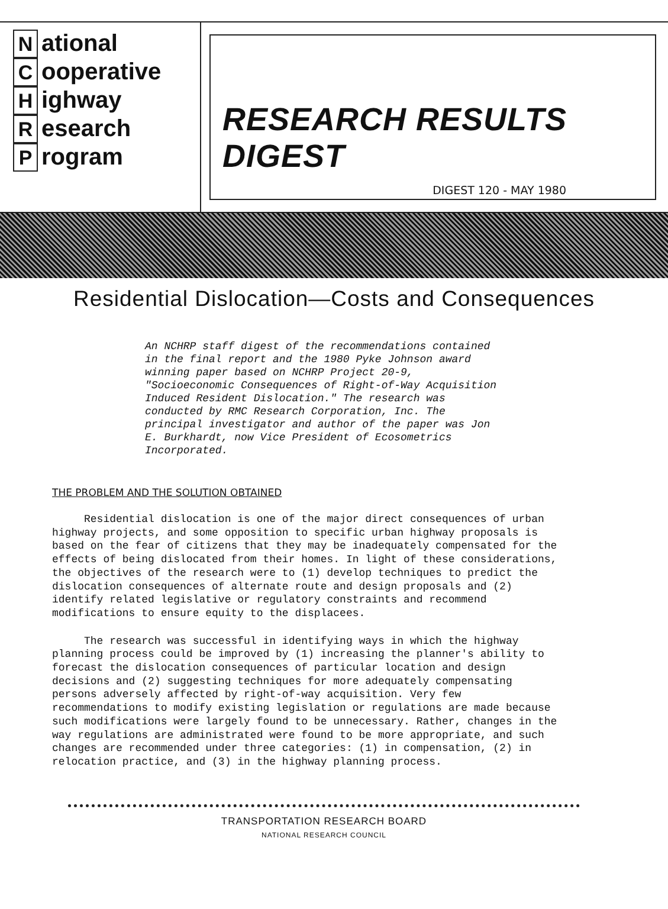National
Cooperative
Highway
Research
Program
RESEARCH RESULTS DIGEST
DIGEST 120 - MAY 1980
Residential Dislocation—Costs and Consequences
An NCHRP staff digest of the recommendations contained in the final report and the 1980 Pyke Johnson award winning paper based on NCHRP Project 20-9, "Socioeconomic Consequences of Right-of-Way Acquisition Induced Resident Dislocation." The research was conducted by RMC Research Corporation, Inc. The principal investigator and author of the paper was Jon E. Burkhardt, now Vice President of Ecosometrics Incorporated.
THE PROBLEM AND THE SOLUTION OBTAINED
Residential dislocation is one of the major direct consequences of urban highway projects, and some opposition to specific urban highway proposals is based on the fear of citizens that they may be inadequately compensated for the effects of being dislocated from their homes. In light of these considerations, the objectives of the research were to (1) develop techniques to predict the dislocation consequences of alternate route and design proposals and (2) identify related legislative or regulatory constraints and recommend modifications to ensure equity to the displacees.
The research was successful in identifying ways in which the highway planning process could be improved by (1) increasing the planner's ability to forecast the dislocation consequences of particular location and design decisions and (2) suggesting techniques for more adequately compensating persons adversely affected by right-of-way acquisition. Very few recommendations to modify existing legislation or regulations are made because such modifications were largely found to be unnecessary. Rather, changes in the way regulations are administrated were found to be more appropriate, and such changes are recommended under three categories: (1) in compensation, (2) in relocation practice, and (3) in the highway planning process.
TRANSPORTATION RESEARCH BOARD
NATIONAL RESEARCH COUNCIL